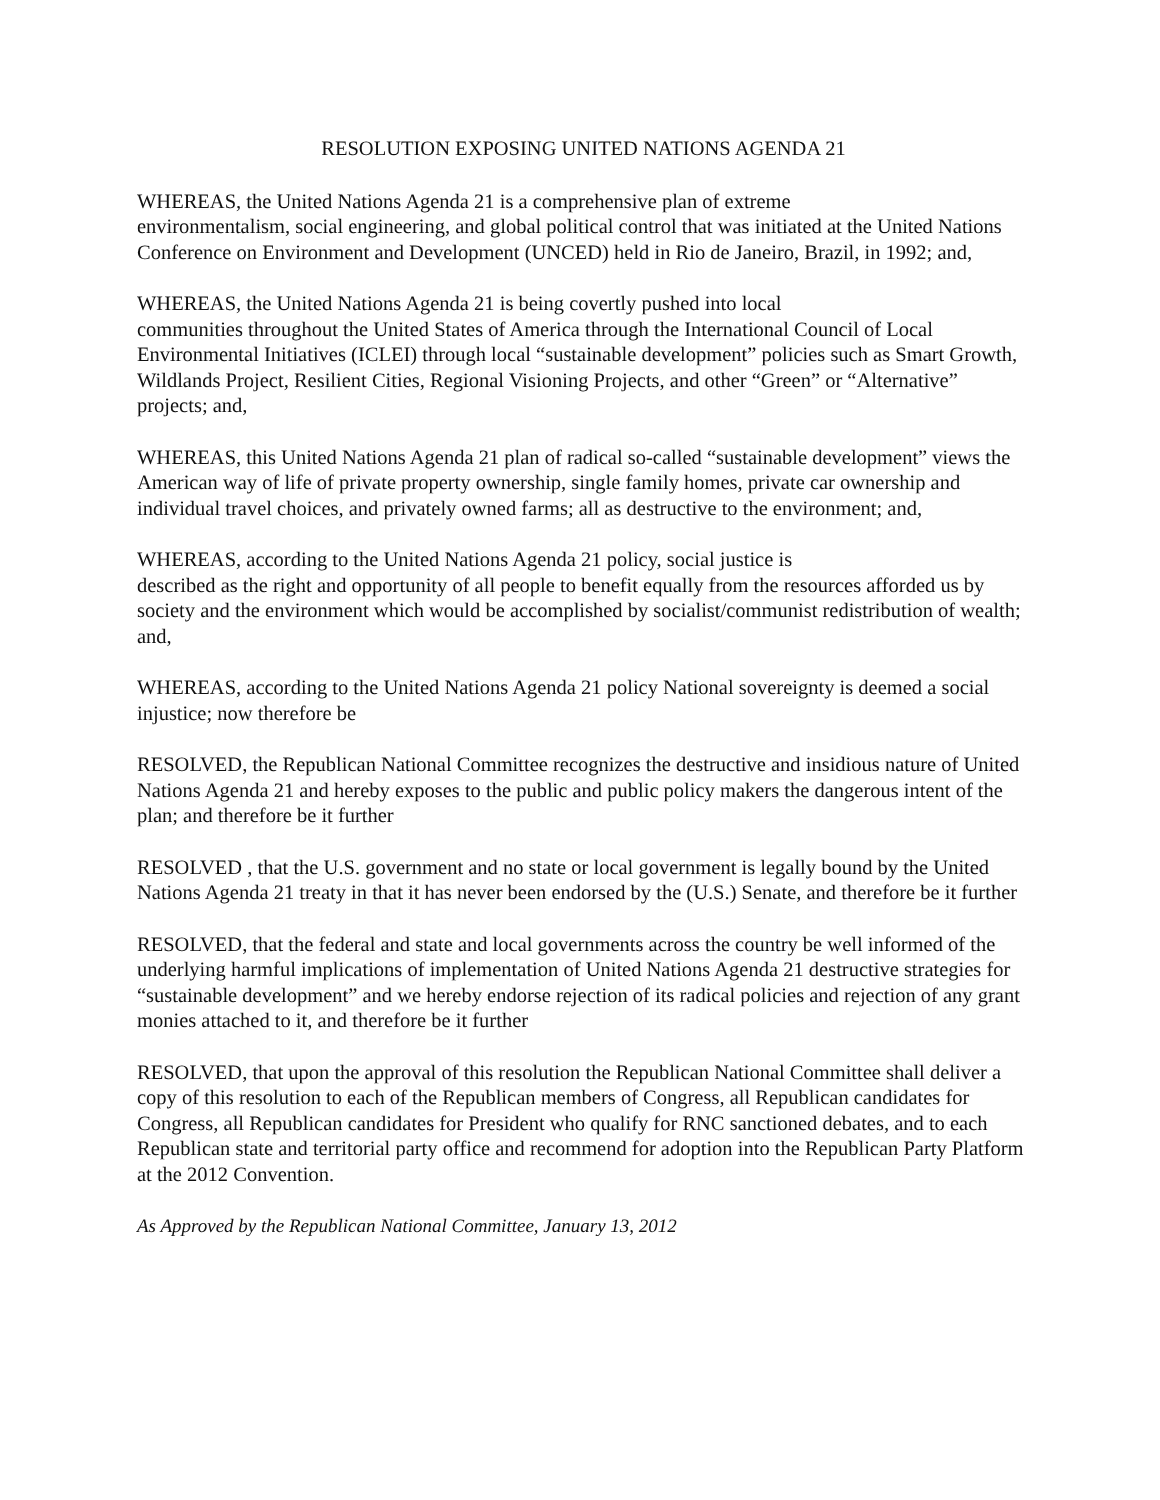RESOLUTION EXPOSING UNITED NATIONS AGENDA 21
WHEREAS, the United Nations Agenda 21 is a comprehensive plan of extreme
environmentalism, social engineering, and global political control that was initiated at the United Nations Conference on Environment and Development (UNCED) held in Rio de Janeiro, Brazil, in 1992; and,
WHEREAS, the United Nations Agenda 21 is being covertly pushed into local
communities throughout the United States of America through the International Council of Local Environmental Initiatives (ICLEI) through local “sustainable development” policies such as Smart Growth, Wildlands Project, Resilient Cities, Regional Visioning Projects, and other “Green” or “Alternative” projects; and,
WHEREAS, this United Nations Agenda 21 plan of radical so-called “sustainable development” views the American way of life of private property ownership, single family homes, private car ownership and individual travel choices, and privately owned farms; all as destructive to the environment; and,
WHEREAS, according to the United Nations Agenda 21 policy, social justice is
described as the right and opportunity of all people to benefit equally from the resources afforded us by society and the environment which would be accomplished by socialist/communist redistribution of wealth; and,
WHEREAS, according to the United Nations Agenda 21 policy National sovereignty is deemed a social injustice; now therefore be
RESOLVED, the Republican National Committee recognizes the destructive and insidious nature of United Nations Agenda 21 and hereby exposes to the public and public policy makers the dangerous intent of the plan; and therefore be it further
RESOLVED , that the U.S. government and no state or local government is legally bound by the United Nations Agenda 21 treaty in that it has never been endorsed by the (U.S.) Senate, and therefore be it further
RESOLVED, that the federal and state and local governments across the country be well informed of the underlying harmful implications of implementation of United Nations Agenda 21 destructive strategies for “sustainable development” and we hereby endorse rejection of its radical policies and rejection of any grant monies attached to it, and therefore be it further
RESOLVED, that upon the approval of this resolution the Republican National Committee shall deliver a copy of this resolution to each of the Republican members of Congress, all Republican candidates for Congress, all Republican candidates for President who qualify for RNC sanctioned debates, and to each Republican state and territorial party office and recommend for adoption into the Republican Party Platform at the 2012 Convention.
As Approved by the Republican National Committee, January 13, 2012